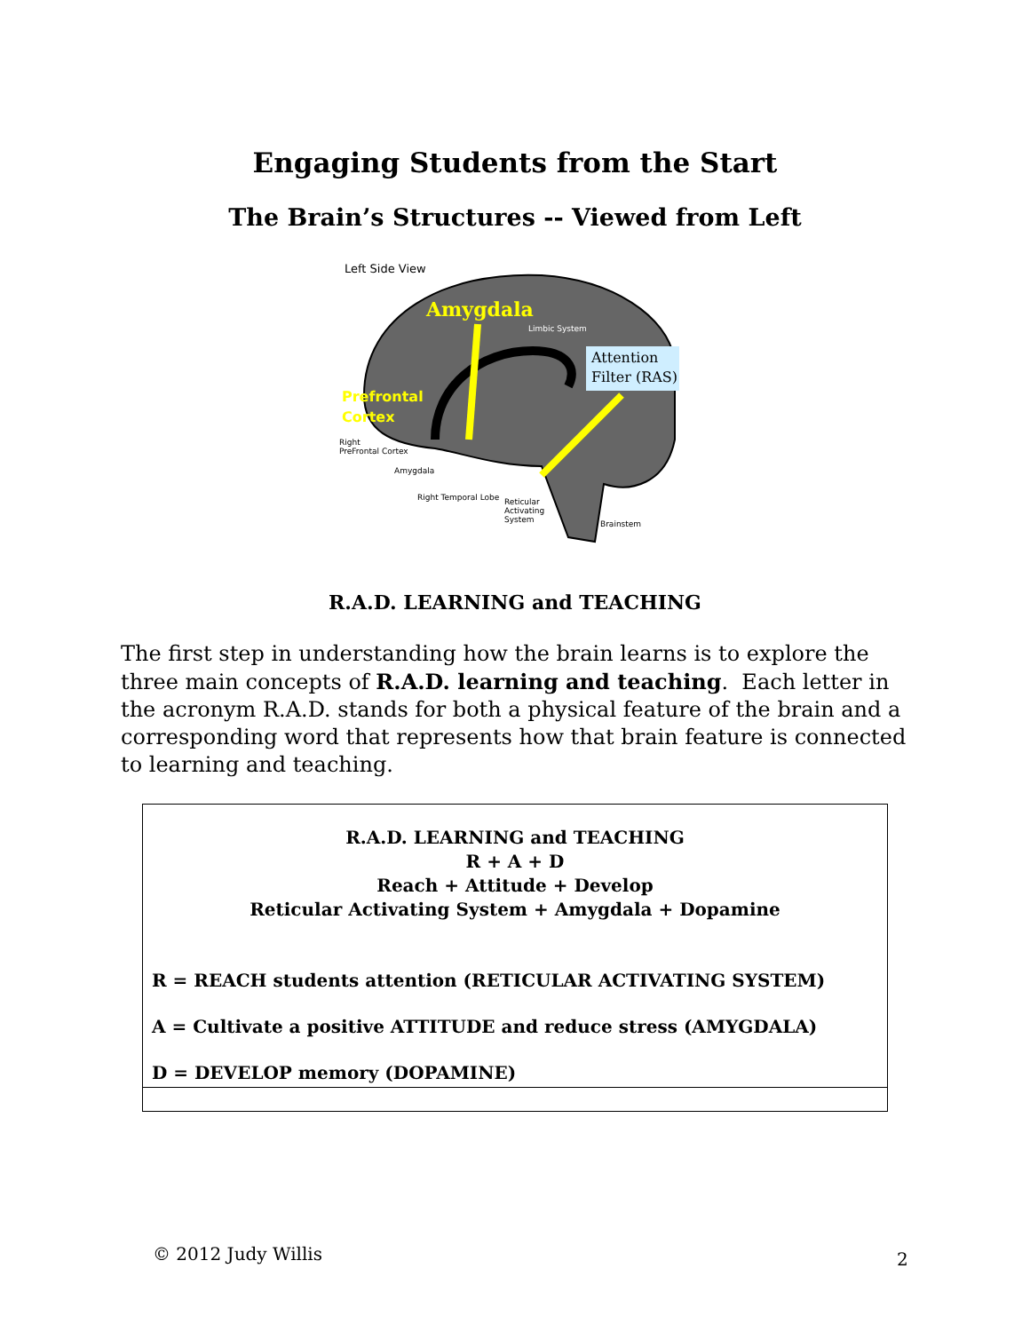Engaging Students from the Start
The Brain’s Structures -- Viewed from Left
Left Side View
Amygdala
Limbic System
Attention
Filter (RAS)
Prefrontal
Cortex
Right
PreFrontal Cortex
Amygdala
Right Temporal Lobe
Reticular
Activating
System
Brainstem
R.A.D. LEARNING and TEACHING
The first step in understanding how the brain learns is to explore the three main concepts of R.A.D. learning and teaching. Each letter in the acronym R.A.D. stands for both a physical feature of the brain and a corresponding word that represents how that brain feature is connected to learning and teaching.
| R.A.D. LEARNING and TEACHING R + A + D Reach + Attitude + Develop Reticular Activating System + Amygdala + Dopamine |
| R = REACH students attention (RETICULAR ACTIVATING SYSTEM) |
| A = Cultivate a positive ATTITUDE and reduce stress (AMYGDALA) |
| D = DEVELOP memory (DOPAMINE) |
© 2012 Judy Willis 2